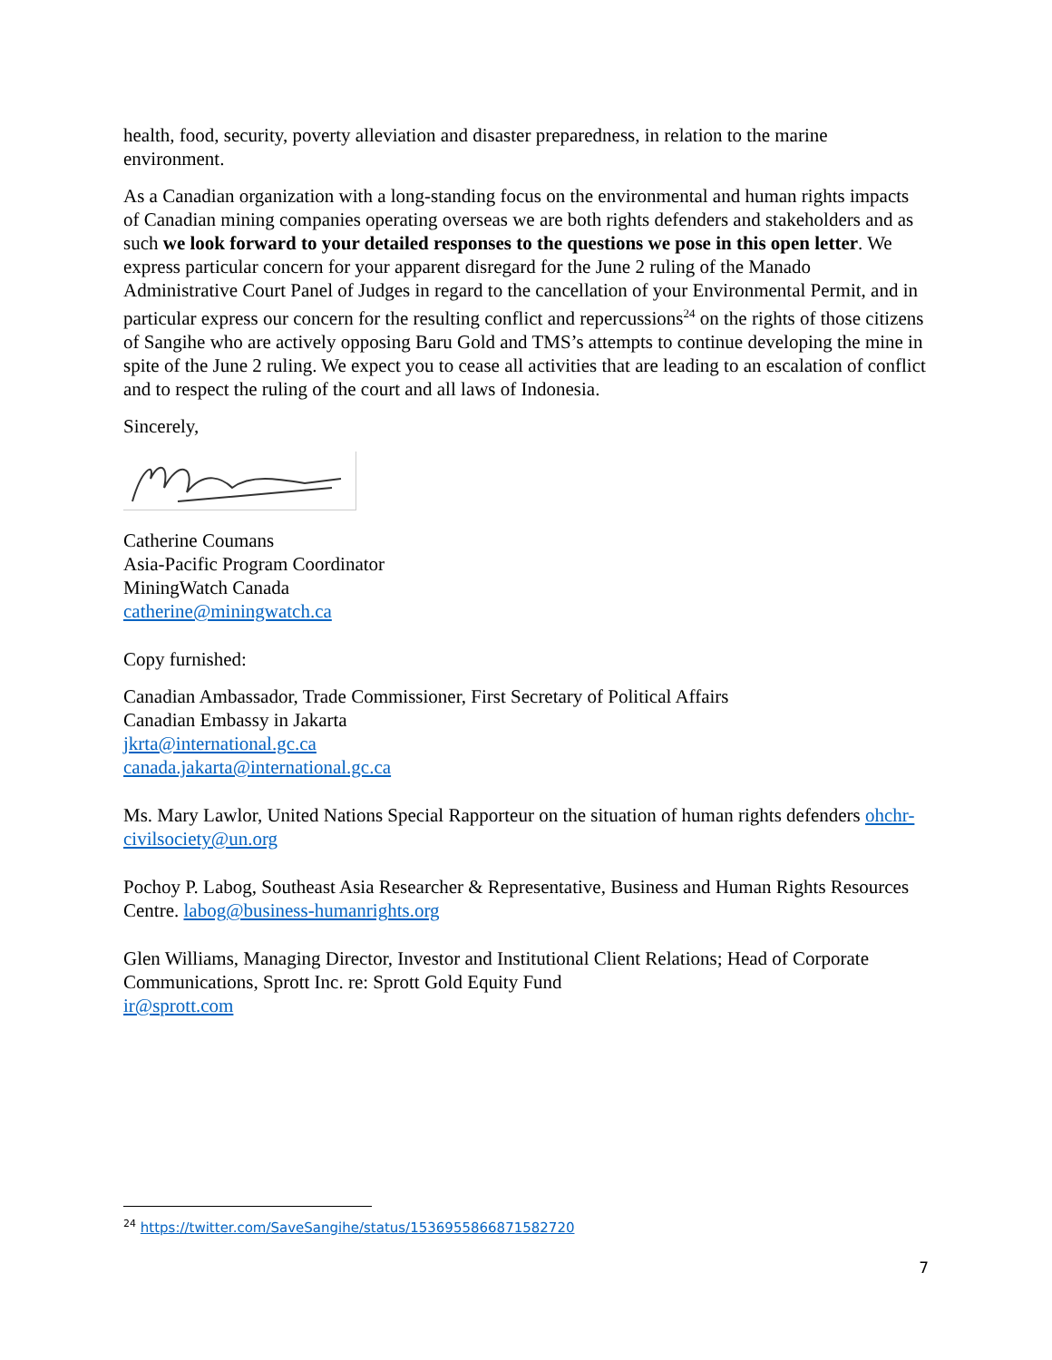health, food, security, poverty alleviation and disaster preparedness, in relation to the marine environment.
As a Canadian organization with a long-standing focus on the environmental and human rights impacts of Canadian mining companies operating overseas we are both rights defenders and stakeholders and as such we look forward to your detailed responses to the questions we pose in this open letter. We express particular concern for your apparent disregard for the June 2 ruling of the Manado Administrative Court Panel of Judges in regard to the cancellation of your Environmental Permit, and in particular express our concern for the resulting conflict and repercussions<sup>24</sup> on the rights of those citizens of Sangihe who are actively opposing Baru Gold and TMS’s attempts to continue developing the mine in spite of the June 2 ruling. We expect you to cease all activities that are leading to an escalation of conflict and to respect the ruling of the court and all laws of Indonesia.
Sincerely,
Catherine Coumans
Asia-Pacific Program Coordinator
MiningWatch Canada
catherine@miningwatch.ca
Copy furnished:
Canadian Ambassador, Trade Commissioner, First Secretary of Political Affairs
Canadian Embassy in Jakarta
jkrta@international.gc.ca
canada.jakarta@international.gc.ca
Ms. Mary Lawlor, United Nations Special Rapporteur on the situation of human rights defenders ohchr-civilsociety@un.org
Pochoy P. Labog, Southeast Asia Researcher & Representative, Business and Human Rights Resources Centre. labog@business-humanrights.org
Glen Williams, Managing Director, Investor and Institutional Client Relations; Head of Corporate Communications, Sprott Inc. re: Sprott Gold Equity Fund
ir@sprott.com
<sup>24</sup> https://twitter.com/SaveSangihe/status/1536955866871582720
7